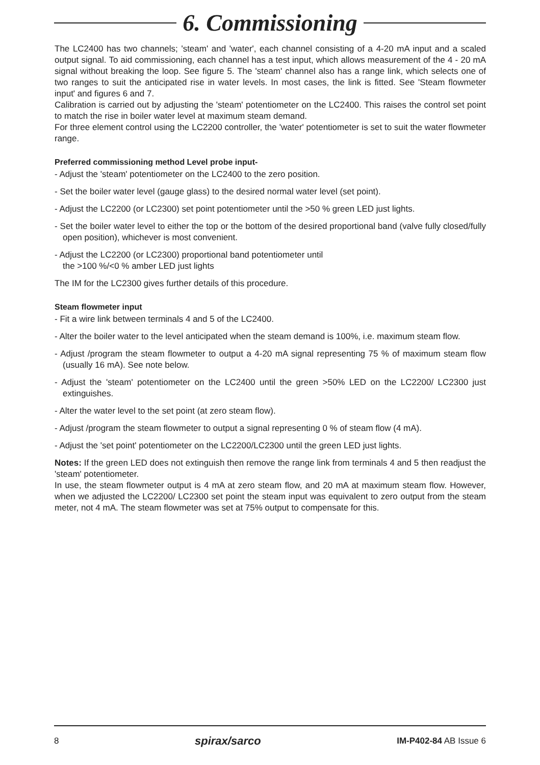6. Commissioning
The LC2400 has two channels; 'steam' and 'water', each channel consisting of a 4-20 mA input and a scaled output signal. To aid commissioning, each channel has a test input, which allows measurement of the 4 - 20 mA signal without breaking the loop. See figure 5. The 'steam' channel also has a range link, which selects one of two ranges to suit the anticipated rise in water levels. In most cases, the link is fitted. See 'Steam flowmeter input' and figures 6 and 7.
Calibration is carried out by adjusting the 'steam' potentiometer on the LC2400. This raises the control set point to match the rise in boiler water level at maximum steam demand.
For three element control using the LC2200 controller, the 'water' potentiometer is set to suit the water flowmeter range.
Preferred commissioning method Level probe input-
- Adjust the 'steam' potentiometer on the LC2400 to the zero position.
- Set the boiler water level (gauge glass) to the desired normal water level (set point).
- Adjust the LC2200 (or LC2300) set point potentiometer until the >50 % green LED just lights.
- Set the boiler water level to either the top or the bottom of the desired proportional band (valve fully closed/fully open position), whichever is most convenient.
- Adjust the LC2200 (or LC2300) proportional band potentiometer until
the >100 %/<0 % amber LED just lights
The IM for the LC2300 gives further details of this procedure.
Steam flowmeter input
- Fit a wire link between terminals 4 and 5 of the LC2400.
- Alter the boiler water to the level anticipated when the steam demand is 100%, i.e. maximum steam flow.
- Adjust /program the steam flowmeter to output a 4-20 mA signal representing 75 % of maximum steam flow (usually 16 mA). See note below.
- Adjust the 'steam' potentiometer on the LC2400 until the green >50% LED on the LC2200/ LC2300 just extinguishes.
- Alter the water level to the set point (at zero steam flow).
- Adjust /program the steam flowmeter to output a signal representing 0 % of steam flow (4 mA).
- Adjust the 'set point' potentiometer on the LC2200/LC2300 until the green LED just lights.
Notes: If the green LED does not extinguish then remove the range link from terminals 4 and 5 then readjust the 'steam' potentiometer.
In use, the steam flowmeter output is 4 mA at zero steam flow, and 20 mA at maximum steam flow. However, when we adjusted the LC2200/ LC2300 set point the steam input was equivalent to zero output from the steam meter, not 4 mA. The steam flowmeter was set at 75% output to compensate for this.
8 spirax/sarco IM-P402-84 AB Issue 6